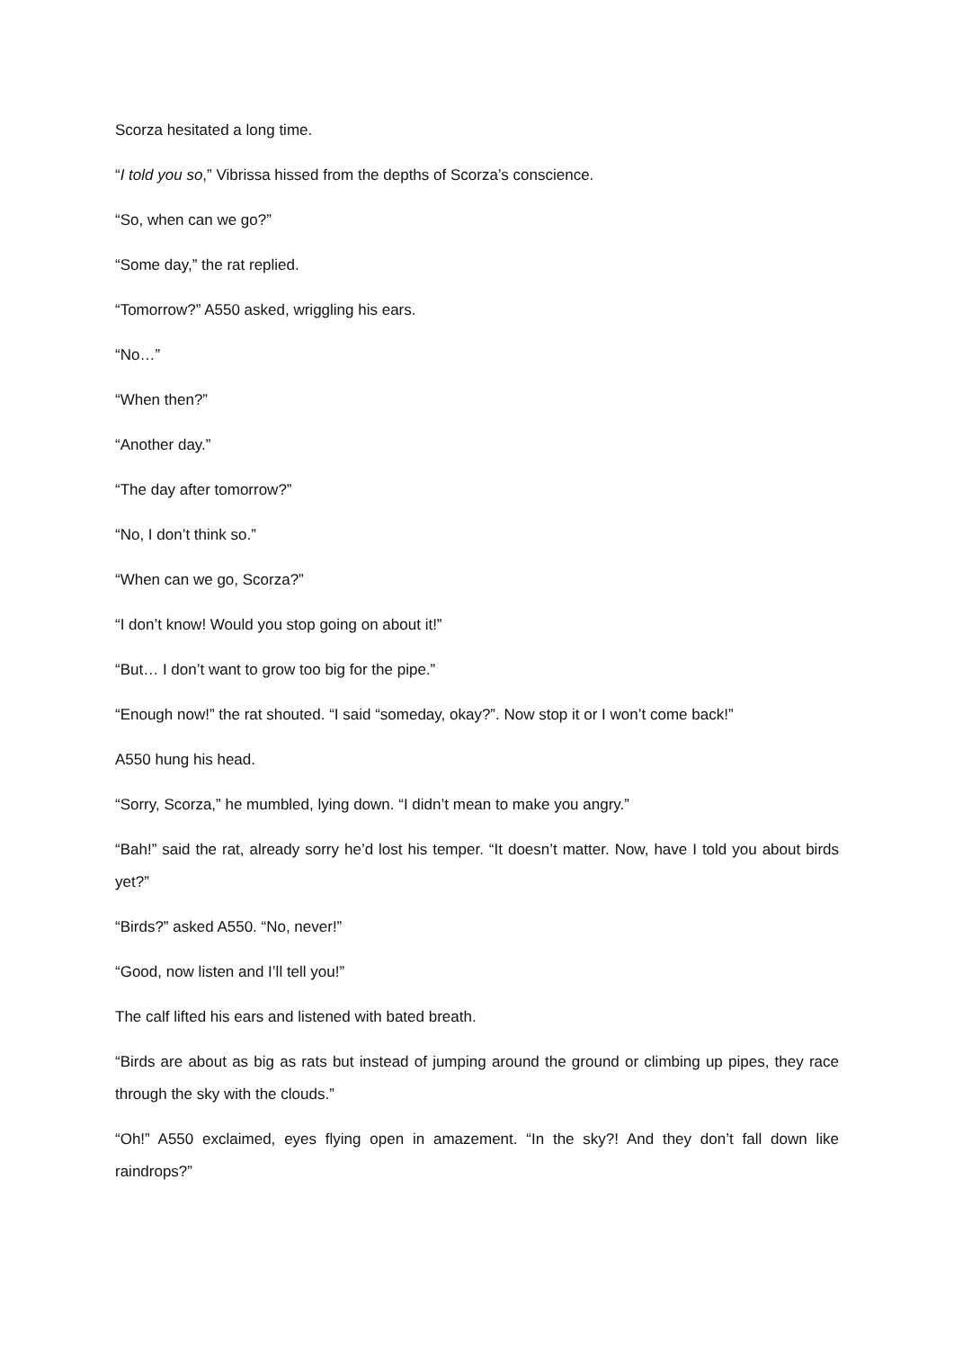Scorza hesitated a long time.
“I told you so,” Vibrissa hissed from the depths of Scorza’s conscience.
“So, when can we go?”
“Some day,” the rat replied.
“Tomorrow?” A550 asked, wriggling his ears.
“No…”
“When then?”
“Another day.”
“The day after tomorrow?”
“No, I don’t think so.”
“When can we go, Scorza?”
“I don’t know! Would you stop going on about it!”
“But… I don’t want to grow too big for the pipe.”
“Enough now!” the rat shouted. “I said “someday, okay?”. Now stop it or I won’t come back!”
A550 hung his head.
“Sorry, Scorza,” he mumbled, lying down. “I didn’t mean to make you angry.”
“Bah!” said the rat, already sorry he’d lost his temper. “It doesn’t matter. Now, have I told you about birds yet?”
“Birds?” asked A550. “No, never!”
“Good, now listen and I’ll tell you!”
The calf lifted his ears and listened with bated breath.
“Birds are about as big as rats but instead of jumping around the ground or climbing up pipes, they race through the sky with the clouds.”
“Oh!” A550 exclaimed, eyes flying open in amazement. “In the sky?! And they don’t fall down like raindrops?”